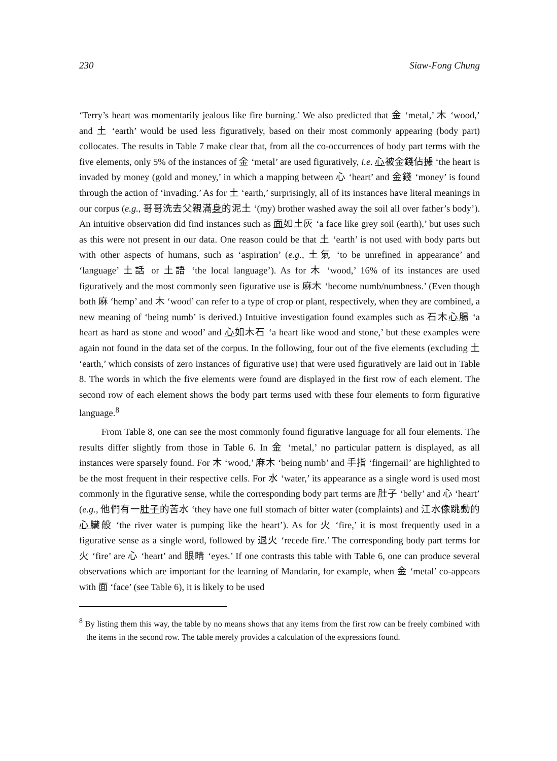230 Siaw-Fong Chung
‘Terry’s heart was momentarily jealous like fire burning.’ We also predicted that 金 ‘metal,’ 木 ‘wood,’ and 土 ‘earth’ would be used less figuratively, based on their most commonly appearing (body part) collocates. The results in Table 7 make clear that, from all the co-occurrences of body part terms with the five elements, only 5% of the instances of 金 ‘metal’ are used figuratively, i.e. 心被金錢佔據 ‘the heart is invaded by money (gold and money,’ in which a mapping between 心 ‘heart’ and 金錢 ‘money’ is found through the action of ‘invading.’ As for 土 ‘earth,’ surprisingly, all of its instances have literal meanings in our corpus (e.g., 哥哥洗去父親滿身的泥土 ‘(my) brother washed away the soil all over father’s body’). An intuitive observation did find instances such as 面如土灰 ‘a face like grey soil (earth),’ but uses such as this were not present in our data. One reason could be that 土 ‘earth’ is not used with body parts but with other aspects of humans, such as ‘aspiration’ (e.g., 土氣 ‘to be unrefined in appearance’ and ‘language’ 土話 or 土語 ‘the local language’). As for 木 ‘wood,’ 16% of its instances are used figuratively and the most commonly seen figurative use is 麻木 ‘become numb/numbness.’ (Even though both 麻 ‘hemp’ and 木 ‘wood’ can refer to a type of crop or plant, respectively, when they are combined, a new meaning of ‘being numb’ is derived.) Intuitive investigation found examples such as 石木心腸 ‘a heart as hard as stone and wood’ and 心如木石 ‘a heart like wood and stone,’ but these examples were again not found in the data set of the corpus. In the following, four out of the five elements (excluding 土 ‘earth,’ which consists of zero instances of figurative use) that were used figuratively are laid out in Table 8. The words in which the five elements were found are displayed in the first row of each element. The second row of each element shows the body part terms used with these four elements to form figurative language.<sup>8</sup>
From Table 8, one can see the most commonly found figurative language for all four elements. The results differ slightly from those in Table 6. In 金 ‘metal,’ no particular pattern is displayed, as all instances were sparsely found. For 木 ‘wood,’ 麻木 ‘being numb’ and 手指 ‘fingernail’ are highlighted to be the most frequent in their respective cells. For 水 ‘water,’ its appearance as a single word is used most commonly in the figurative sense, while the corresponding body part terms are 肚子 ‘belly’ and 心 ‘heart’ (e.g., 他們有一肚子的苦水 ‘they have one full stomach of bitter water (complaints) and 江水像跳動的心臟般 ‘the river water is pumping like the heart’). As for 火 ‘fire,’ it is most frequently used in a figurative sense as a single word, followed by 退火 ‘recede fire.’ The corresponding body part terms for 火 ‘fire’ are 心 ‘heart’ and 眼睛 ‘eyes.’ If one contrasts this table with Table 6, one can produce several observations which are important for the learning of Mandarin, for example, when 金 ‘metal’ co-appears with 面 ‘face’ (see Table 6), it is likely to be used
<sup>8</sup> By listing them this way, the table by no means shows that any items from the first row can be freely combined with the items in the second row. The table merely provides a calculation of the expressions found.